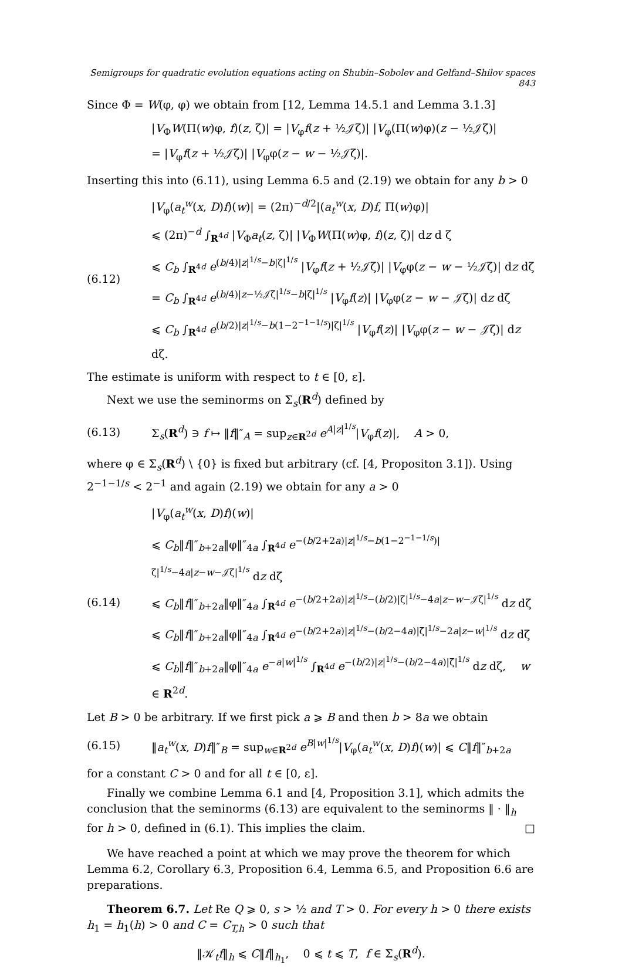Semigroups for quadratic evolution equations acting on Shubin–Sobolev and Gelfand–Shilov spaces 843
Since Φ = W(φ, φ) we obtain from [12, Lemma 14.5.1 and Lemma 3.1.3]
|V<sub>Φ</sub>W(Π(w)φ, f)(z, ζ)| = |V<sub>φ</sub>f(z + ½𝒥ζ)| |V<sub>φ</sub>(Π(w)φ)(z − ½𝒥ζ)|
= |V<sub>φ</sub>f(z + ½𝒥ζ)| |V<sub>φ</sub>φ(z − w − ½𝒥ζ)|.
Inserting this into (6.11), using Lemma 6.5 and (2.19) we obtain for any b > 0
(6.12)
|V<sub>φ</sub>(a<sub>t</sub><sup>w</sup>(x, D)f)(w)| = (2π)<sup>−d/2</sup>|(a<sub>t</sub><sup>w</sup>(x, D)f, Π(w)φ)|
⩽ (2π)<sup>−d</sup> ∫<sub>R<sup>4d</sup></sub> |V<sub>Φ</sub>a<sub>t</sub>(z, ζ)| |V<sub>Φ</sub>W(Π(w)φ, f)(z, ζ)| dz d ζ
⩽ C<sub>b</sub> ∫<sub>R<sup>4d</sup></sub> e<sup>(b/4)|z|<sup>1/s</sup>−b|ζ|<sup>1/s</sup></sup> |V<sub>φ</sub>f(z + ½𝒥ζ)| |V<sub>φ</sub>φ(z − w − ½𝒥ζ)| dz dζ
= C<sub>b</sub> ∫<sub>R<sup>4d</sup></sub> e<sup>(b/4)|z−½𝒥ζ|<sup>1/s</sup>−b|ζ|<sup>1/s</sup></sup> |V<sub>φ</sub>f(z)| |V<sub>φ</sub>φ(z − w − 𝒥ζ)| dz dζ
⩽ C<sub>b</sub> ∫<sub>R<sup>4d</sup></sub> e<sup>(b/2)|z|<sup>1/s</sup>−b(1−2<sup>−1−1/s</sup>)|ζ|<sup>1/s</sup></sup> |V<sub>φ</sub>f(z)| |V<sub>φ</sub>φ(z − w − 𝒥ζ)| dz dζ.
The estimate is uniform with respect to t ∈ [0, ε].
Next we use the seminorms on Σ<sub>s</sub>(R<sup>d</sup>) defined by
(6.13)
Σ<sub>s</sub>(R<sup>d</sup>) ∋ f ↦ ‖f‖″<sub>A</sub> = sup<sub>z∈R<sup>2d</sup></sub> e<sup>A|z|<sup>1/s</sup></sup>|V<sub>φ</sub>f(z)|, A > 0,
where φ ∈ Σ<sub>s</sub>(R<sup>d</sup>) \ {0} is fixed but arbitrary (cf. [4, Propositon 3.1]). Using 2<sup>−1−1/s</sup> < 2<sup>−1</sup> and again (2.19) we obtain for any a > 0
(6.14)
|V<sub>φ</sub>(a<sub>t</sub><sup>w</sup>(x, D)f)(w)|
⩽ C<sub>b</sub>‖f‖″<sub>b+2a</sub>‖φ‖″<sub>4a</sub> ∫<sub>R<sup>4d</sup></sub> e<sup>−(b/2+2a)|z|<sup>1/s</sup>−b(1−2<sup>−1−1/s</sup>)|ζ|<sup>1/s</sup>−4a|z−w−𝒥ζ|<sup>1/s</sup></sup> dz dζ
⩽ C<sub>b</sub>‖f‖″<sub>b+2a</sub>‖φ‖″<sub>4a</sub> ∫<sub>R<sup>4d</sup></sub> e<sup>−(b/2+2a)|z|<sup>1/s</sup>−(b/2)|ζ|<sup>1/s</sup>−4a|z−w−𝒥ζ|<sup>1/s</sup></sup> dz dζ
⩽ C<sub>b</sub>‖f‖″<sub>b+2a</sub>‖φ‖″<sub>4a</sub> ∫<sub>R<sup>4d</sup></sub> e<sup>−(b/2+2a)|z|<sup>1/s</sup>−(b/2−4a)|ζ|<sup>1/s</sup>−2a|z−w|<sup>1/s</sup></sup> dz dζ
⩽ C<sub>b</sub>‖f‖″<sub>b+2a</sub>‖φ‖″<sub>4a</sub> e<sup>−a|w|<sup>1/s</sup></sup> ∫<sub>R<sup>4d</sup></sub> e<sup>−(b/2)|z|<sup>1/s</sup>−(b/2−4a)|ζ|<sup>1/s</sup></sup> dz dζ, w ∈ R<sup>2d</sup>.
Let B > 0 be arbitrary. If we first pick a ⩾ B and then b > 8a we obtain
(6.15)
‖a<sub>t</sub><sup>w</sup>(x, D)f‖″<sub>B</sub> = sup<sub>w∈R<sup>2d</sup></sub> e<sup>B|w|<sup>1/s</sup></sup>|V<sub>φ</sub>(a<sub>t</sub><sup>w</sup>(x, D)f)(w)| ⩽ C‖f‖″<sub>b+2a</sub>
for a constant C > 0 and for all t ∈ [0, ε].
Finally we combine Lemma 6.1 and [4, Proposition 3.1], which admits the conclusion that the seminorms (6.13) are equivalent to the seminorms ‖ · ‖<sub>h</sub> for h > 0, defined in (6.1). This implies the claim. □
We have reached a point at which we may prove the theorem for which Lemma 6.2, Corollary 6.3, Proposition 6.4, Lemma 6.5, and Proposition 6.6 are preparations.
Theorem 6.7. Let Re Q ⩾ 0, s > ½ and T > 0. For every h > 0 there exists h<sub>1</sub> = h<sub>1</sub>(h) > 0 and C = C<sub>T,h</sub> > 0 such that
‖𝒦<sub>t</sub>f‖<sub>h</sub> ⩽ C‖f‖<sub>h<sub>1</sub></sub>, 0 ⩽ t ⩽ T, f ∈ Σ<sub>s</sub>(R<sup>d</sup>).